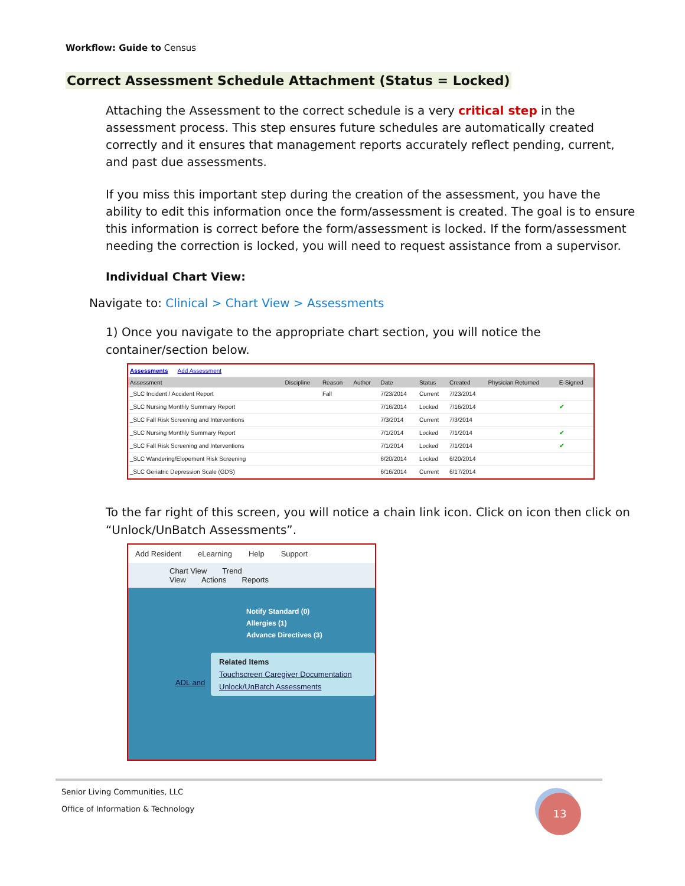Workflow: Guide to Census
Correct Assessment Schedule Attachment (Status = Locked)
Attaching the Assessment to the correct schedule is a very critical step in the assessment process. This step ensures future schedules are automatically created correctly and it ensures that management reports accurately reflect pending, current, and past due assessments.
If you miss this important step during the creation of the assessment, you have the ability to edit this information once the form/assessment is created. The goal is to ensure this information is correct before the form/assessment is locked. If the form/assessment needing the correction is locked, you will need to request assistance from a supervisor.
Individual Chart View:
Navigate to: Clinical > Chart View > Assessments
1) Once you navigate to the appropriate chart section, you will notice the container/section below.
| Assessments Add Assessment | | | | | | | | |
| Assessment | Discipline | Reason | Author | Date | Status | Created | Physician Returned | E-Signed |
| _SLC Incident / Accident Report | | Fall | | 7/23/2014 | Current | 7/23/2014 | | |
| _SLC Nursing Monthly Summary Report | | | | 7/16/2014 | Locked | 7/16/2014 | | ✔ |
| _SLC Fall Risk Screening and Interventions | | | | 7/3/2014 | Current | 7/3/2014 | | |
| _SLC Nursing Monthly Summary Report | | | | 7/1/2014 | Locked | 7/1/2014 | | ✔ |
| _SLC Fall Risk Screening and Interventions | | | | 7/1/2014 | Locked | 7/1/2014 | | ✔ |
| _SLC Wandering/Elopement Risk Screening | | | | 6/20/2014 | Locked | 6/20/2014 | | |
| _SLC Geriatric Depression Scale (GDS) | | | | 6/16/2014 | Current | 6/17/2014 | | |
To the far right of this screen, you will notice a chain link icon. Click on icon then click on “Unlock/UnBatch Assessments”.
Add Resident eLearning Help Support
Chart View Trend View Actions Reports
Notify Standard (0)
Allergies (1)
Advance Directives (3)
Related Items
Touchscreen Caregiver Documentation
Unlock/UnBatch Assessments
ADL and
Senior Living Communities, LLC
Office of Information & Technology
13